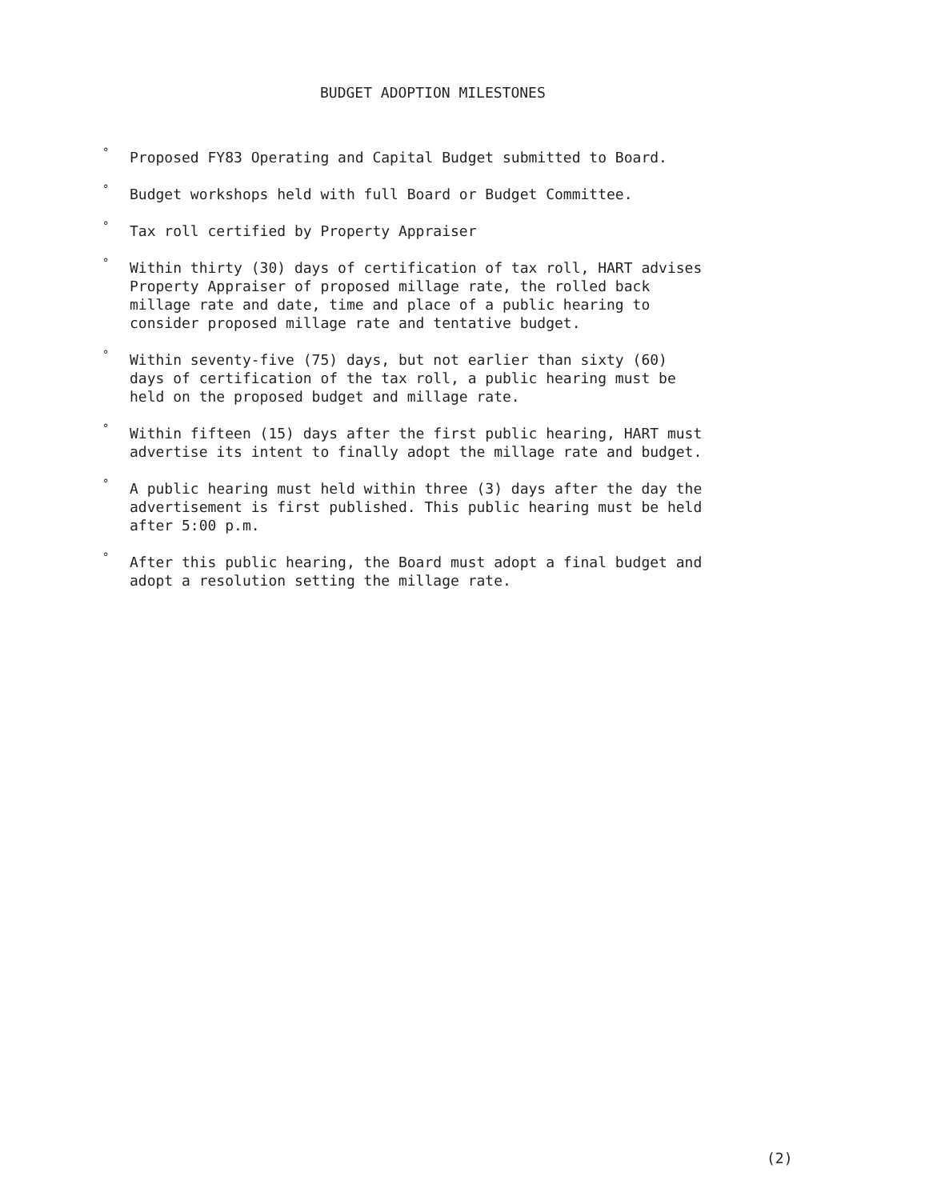BUDGET ADOPTION MILESTONES
° Proposed FY83 Operating and Capital Budget submitted to Board.
° Budget workshops held with full Board or Budget Committee.
° Tax roll certified by Property Appraiser
° Within thirty (30) days of certification of tax roll, HART advises Property Appraiser of proposed millage rate, the rolled back millage rate and date, time and place of a public hearing to consider proposed millage rate and tentative budget.
° Within seventy-five (75) days, but not earlier than sixty (60) days of certification of the tax roll, a public hearing must be held on the proposed budget and millage rate.
° Within fifteen (15) days after the first public hearing, HART must advertise its intent to finally adopt the millage rate and budget.
° A public hearing must held within three (3) days after the day the advertisement is first published. This public hearing must be held after 5:00 p.m.
° After this public hearing, the Board must adopt a final budget and adopt a resolution setting the millage rate.
(2)